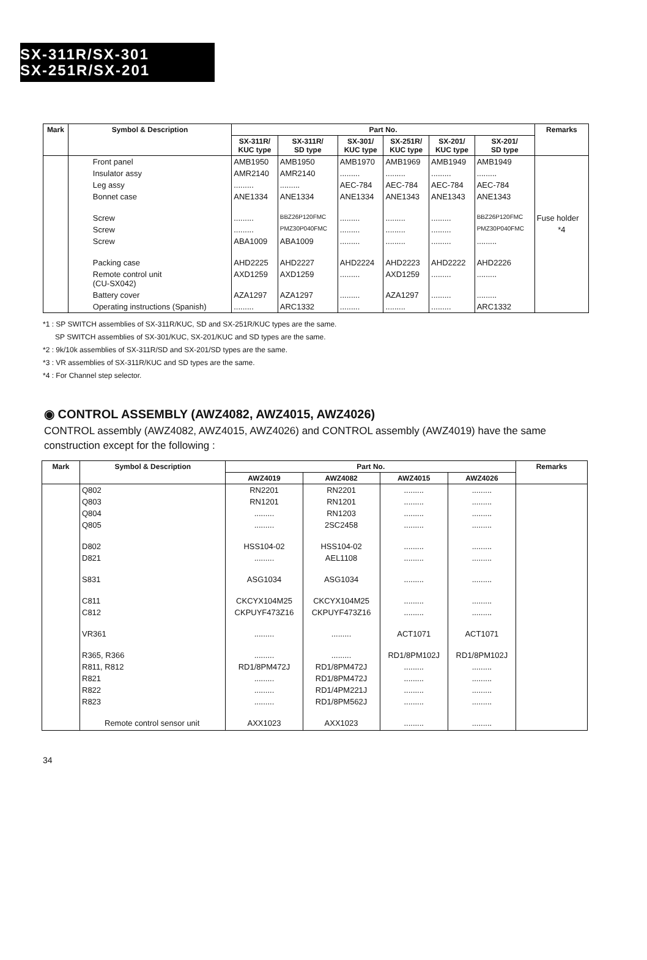SX-311R/SX-301
SX-251R/SX-201
| Mark | Symbol & Description | Part No. | | | | | | Remarks |
| --- | --- | --- | --- | --- | --- | --- | --- | --- |
| | | SX-311R/ KUC type | SX-311R/ SD type | SX-301/ KUC type | SX-251R/ KUC type | SX-201/ KUC type | SX-201/ SD type | |
| | Front panel | AMB1950 | AMB1950 | AMB1970 | AMB1969 | AMB1949 | AMB1949 | |
| | Insulator assy | AMR2140 | AMR2140 | ......... | ......... | ......... | ......... | |
| | Leg assy | ......... | ......... | AEC-784 | AEC-784 | AEC-784 | AEC-784 | |
| | Bonnet case | ANE1334 | ANE1334 | ANE1334 | ANE1343 | ANE1343 | ANE1343 | |
| | Screw | ......... | BBZ26P120FMC | ......... | ......... | ......... | BBZ26P120FMC | Fuse holder |
| | Screw | ......... | PMZ30P040FMC | ......... | ......... | ......... | PMZ30P040FMC | *4 |
| | Screw | ABA1009 | ABA1009 | ......... | ......... | ......... | ......... | |
| | Packing case | AHD2225 | AHD2227 | AHD2224 | AHD2223 | AHD2222 | AHD2226 | |
| | Remote control unit (CU-SX042) | AXD1259 | AXD1259 | ......... | AXD1259 | ......... | ......... | |
| | Battery cover | AZA1297 | AZA1297 | ......... | AZA1297 | ......... | ......... | |
| | Operating instructions (Spanish) | ......... | ARC1332 | ......... | ......... | ......... | ARC1332 | |
*1 : SP SWITCH assemblies of SX-311R/KUC, SD and SX-251R/KUC types are the same.
SP SWITCH assemblies of SX-301/KUC, SX-201/KUC and SD types are the same.
*2 : 9k/10k assemblies of SX-311R/SD and SX-201/SD types are the same.
*3 : VR assemblies of SX-311R/KUC and SD types are the same.
*4 : For Channel step selector.
◉ CONTROL ASSEMBLY (AWZ4082, AWZ4015, AWZ4026)
CONTROL assembly (AWZ4082, AWZ4015, AWZ4026) and CONTROL assembly (AWZ4019) have the same construction except for the following :
| Mark | Symbol & Description | Part No. | | | | Remarks |
| --- | --- | --- | --- | --- | --- | --- |
| | | AWZ4019 | AWZ4082 | AWZ4015 | AWZ4026 | |
| | Q802 | RN2201 | RN2201 | ......... | ......... | |
| | Q803 | RN1201 | RN1201 | ......... | ......... | |
| | Q804 | ......... | RN1203 | ......... | ......... | |
| | Q805 | ......... | 2SC2458 | ......... | ......... | |
| | D802 | HSS104-02 | HSS104-02 | ......... | ......... | |
| | D821 | ......... | AEL1108 | ......... | ......... | |
| | S831 | ASG1034 | ASG1034 | ......... | ......... | |
| | C811 | CKCYX104M25 | CKCYX104M25 | ......... | ......... | |
| | C812 | CKPUYF473Z16 | CKPUYF473Z16 | ......... | ......... | |
| | VR361 | ......... | ......... | ACT1071 | ACT1071 | |
| | R365, R366 | ......... | ......... | RD1/8PM102J | RD1/8PM102J | |
| | R811, R812 | RD1/8PM472J | RD1/8PM472J | ......... | ......... | |
| | R821 | ......... | RD1/8PM472J | ......... | ......... | |
| | R822 | ......... | RD1/4PM221J | ......... | ......... | |
| | R823 | ......... | RD1/8PM562J | ......... | ......... | |
| | Remote control sensor unit | AXX1023 | AXX1023 | ......... | ......... | |
34